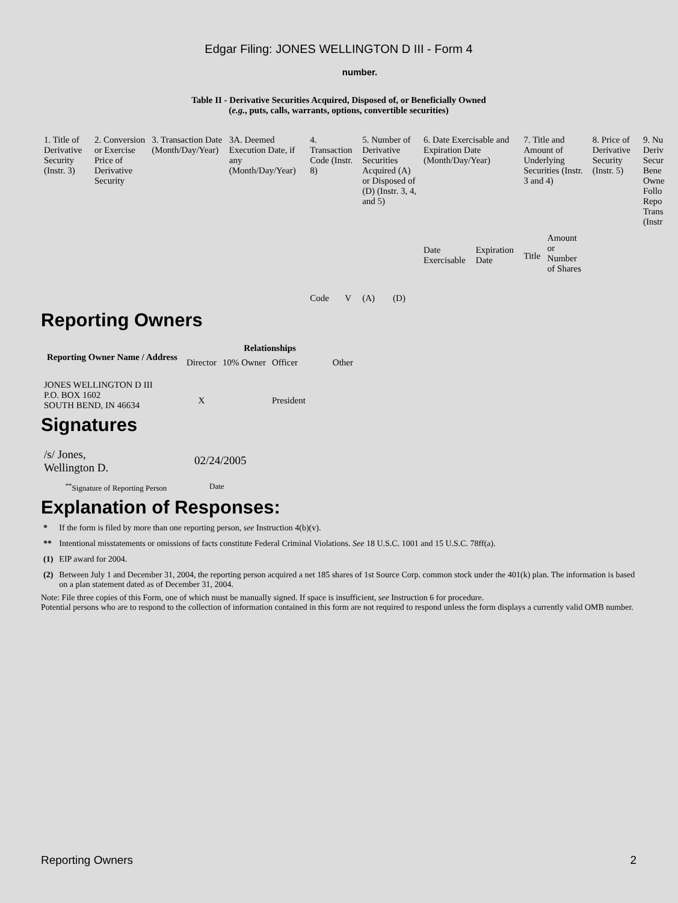Edgar Filing: JONES WELLINGTON D III - Form 4
number.
Table II - Derivative Securities Acquired, Disposed of, or Beneficially Owned
(e.g., puts, calls, warrants, options, convertible securities)
| 1. Title of Derivative Security (Instr. 3) | 2. Conversion or Exercise Price of Derivative Security | 3. Transaction Date (Month/Day/Year) | 3A. Deemed Execution Date, if any (Month/Day/Year) | 4. Transaction Code (Instr. 8) | | 5. Number of Derivative Securities Acquired (A) or Disposed of (D) (Instr. 3, 4, and 5) | | 6. Date Exercisable and Expiration Date (Month/Day/Year) | | 7. Title and Amount of Underlying Securities (Instr. 3 and 4) | | 8. Price of Derivative Security (Instr. 5) | 9. Nu Deriv Secur Bene Owne Follo Repo Trans (Instr |
| | | | | Code | V | (A) | (D) | Date Exercisable | Expiration Date | Title | Amount or Number of Shares | | |
Reporting Owners
| Reporting Owner Name / Address | Relationships | | | |
| --- | --- | --- | --- | --- |
| | Director | 10% Owner | Officer | Other |
| JONES WELLINGTON D III P.O. BOX 1602 SOUTH BEND, IN 46634 | X | | President | |
Signatures
| /s/ Jones, Wellington D. | 02/24/2005 |
| <sup>**</sup> Signature of Reporting Person | Date |
Explanation of Responses:
| * | If the form is filed by more than one reporting person, see Instruction 4(b)(v). |
| ** | Intentional misstatements or omissions of facts constitute Federal Criminal Violations. See 18 U.S.C. 1001 and 15 U.S.C. 78ff(a). |
| (1) | EIP award for 2004. |
| (2) | Between July 1 and December 31, 2004, the reporting person acquired a net 185 shares of 1st Source Corp. common stock under the 401(k) plan. The information is based on a plan statement dated as of December 31, 2004. |
Note: File three copies of this Form, one of which must be manually signed. If space is insufficient, see Instruction 6 for procedure.
Potential persons who are to respond to the collection of information contained in this form are not required to respond unless the form displays a currently valid OMB number.
Reporting Owners 2